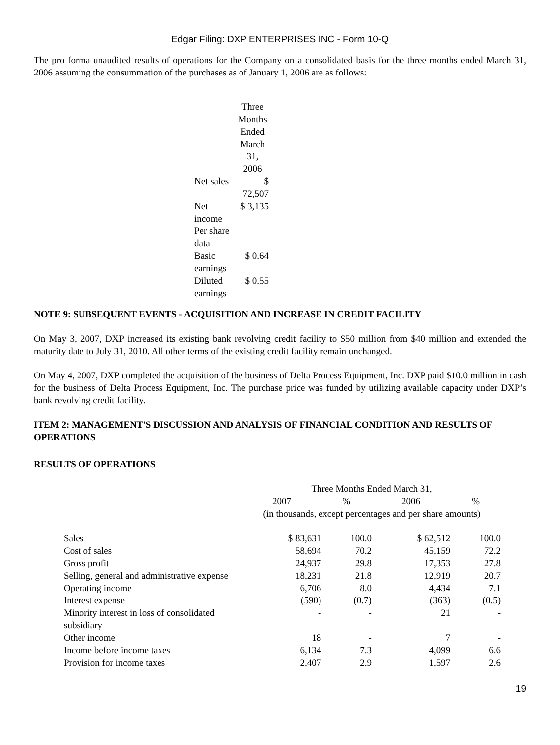Edgar Filing: DXP ENTERPRISES INC - Form 10-Q
The pro forma unaudited results of operations for the Company on a consolidated basis for the three months ended March 31, 2006 assuming the consummation of the purchases as of January 1, 2006 are as follows:
| | Three Months Ended March 31, 2006 |
| Net sales | $ 72,507 |
| Net income | $ 3,135 |
| Per share data | |
| Basic earnings | $ 0.64 |
| Diluted earnings | $ 0.55 |
NOTE 9: SUBSEQUENT EVENTS - ACQUISITION AND INCREASE IN CREDIT FACILITY
On May 3, 2007, DXP increased its existing bank revolving credit facility to $50 million from $40 million and extended the maturity date to July 31, 2010. All other terms of the existing credit facility remain unchanged.
On May 4, 2007, DXP completed the acquisition of the business of Delta Process Equipment, Inc. DXP paid $10.0 million in cash for the business of Delta Process Equipment, Inc. The purchase price was funded by utilizing available capacity under DXP’s bank revolving credit facility.
ITEM 2: MANAGEMENT'S DISCUSSION AND ANALYSIS OF FINANCIAL CONDITION AND RESULTS OF OPERATIONS
RESULTS OF OPERATIONS
| | Three Months Ended March 31, | | | |
| | 2007 | % | 2006 | % |
| | (in thousands, except percentages and per share amounts) | | | |
| Sales | $ 83,631 | 100.0 | $ 62,512 | 100.0 |
| Cost of sales | 58,694 | 70.2 | 45,159 | 72.2 |
| Gross profit | 24,937 | 29.8 | 17,353 | 27.8 |
| Selling, general and administrative expense | 18,231 | 21.8 | 12,919 | 20.7 |
| Operating income | 6,706 | 8.0 | 4,434 | 7.1 |
| Interest expense | (590) | (0.7) | (363) | (0.5) |
| Minority interest in loss of consolidated subsidiary | - | - | 21 | - |
| Other income | 18 | - | 7 | - |
| Income before income taxes | 6,134 | 7.3 | 4,099 | 6.6 |
| Provision for income taxes | 2,407 | 2.9 | 1,597 | 2.6 |
19